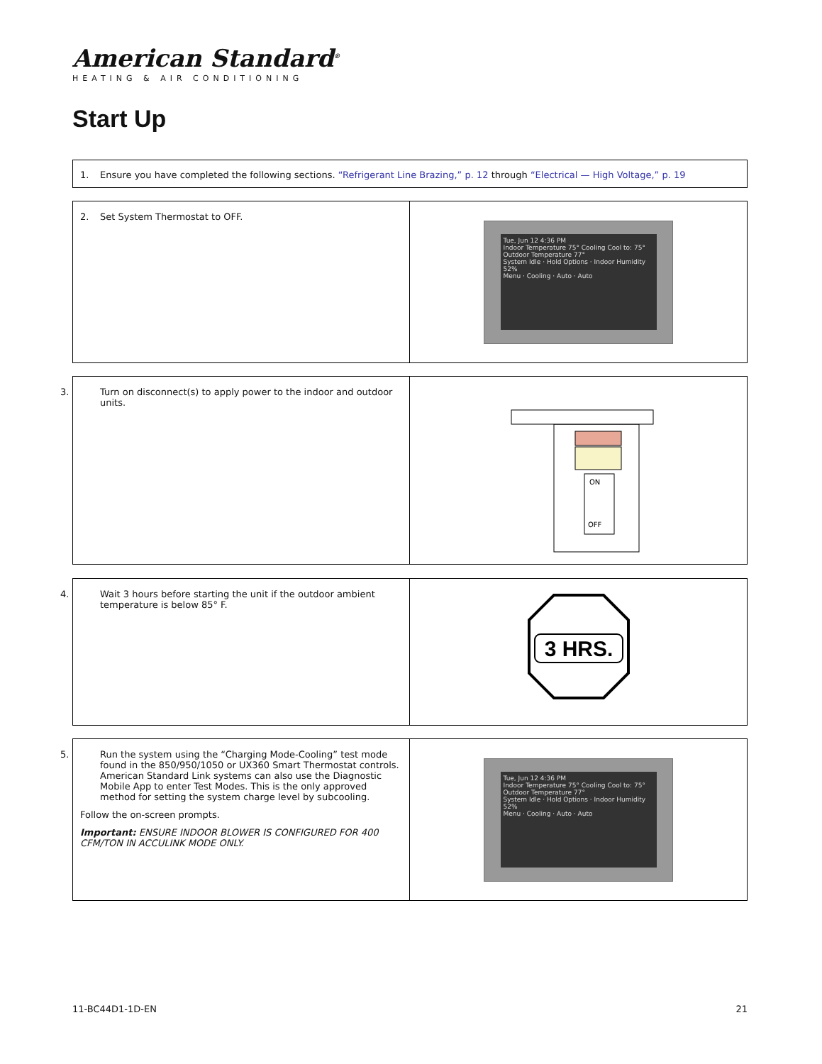American Standard<sup>®</sup>
HEATING & AIR CONDITIONING
Start Up
1. Ensure you have completed the following sections. “Refrigerant Line Brazing,” p. 12 through “Electrical — High Voltage,” p. 19
2. Set System Thermostat to OFF.
Tue, Jun 12 4:36 PM
Indoor Temperature 75° Cooling Cool to: 75° Outdoor Temperature 77°
System Idle · Hold Options · Indoor Humidity 52%
Menu · Cooling · Auto · Auto
3. Turn on disconnect(s) to apply power to the indoor and outdoor units.
ON
OFF
4. Wait 3 hours before starting the unit if the outdoor ambient temperature is below 85° F.
3 HRS.
5. Run the system using the “Charging Mode-Cooling” test mode found in the 850/950/1050 or UX360 Smart Thermostat controls. American Standard Link systems can also use the Diagnostic Mobile App to enter Test Modes. This is the only approved method for setting the system charge level by subcooling.
Follow the on-screen prompts.
Important: ENSURE INDOOR BLOWER IS CONFIGURED FOR 400 CFM/TON IN ACCULINK MODE ONLY.
Tue, Jun 12 4:36 PM
Indoor Temperature 75° Cooling Cool to: 75° Outdoor Temperature 77°
System Idle · Hold Options · Indoor Humidity 52%
Menu · Cooling · Auto · Auto
11-BC44D1-1D-EN 21